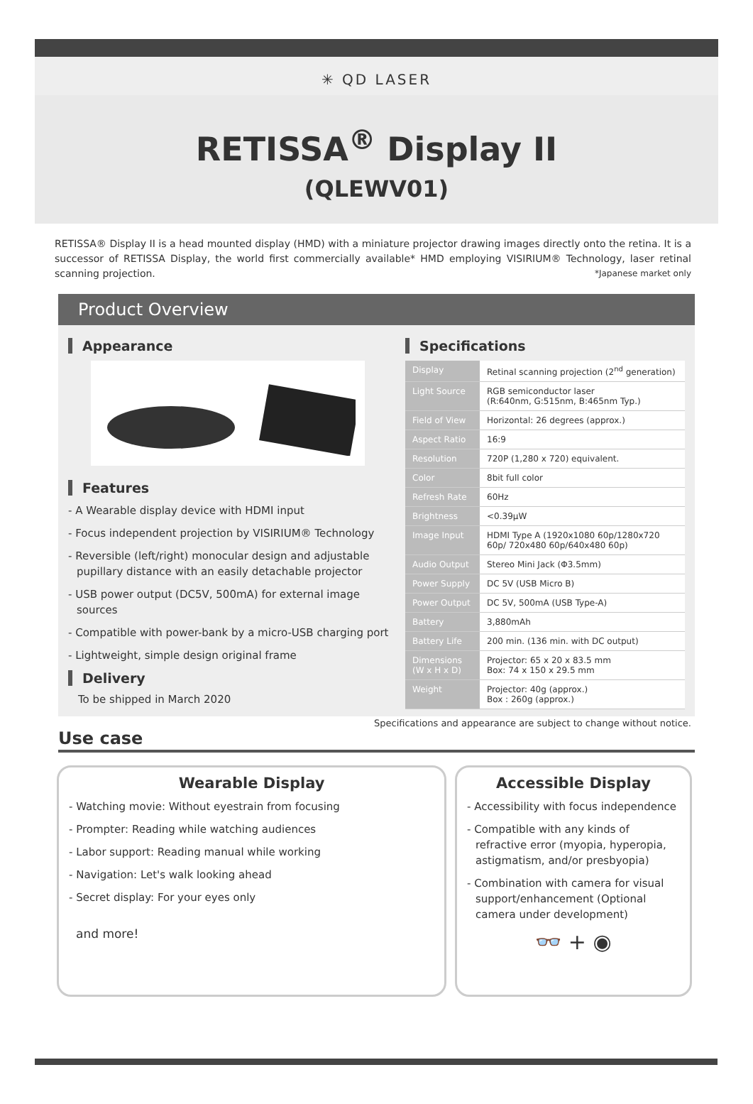✳ QD LASER
RETISSA<sup>®</sup> Display II
(QLEWV01)
RETISSA® Display II is a head mounted display (HMD) with a miniature projector drawing images directly onto the retina. It is a successor of RETISSA Display, the world first commercially available* HMD employing VISIRIUM® Technology, laser retinal scanning projection. *Japanese market only
Product Overview
Appearance
Features
- A Wearable display device with HDMI input
- Focus independent projection by VISIRIUM® Technology
- Reversible (left/right) monocular design and adjustable pupillary distance with an easily detachable projector
- USB power output (DC5V, 500mA) for external image sources
- Compatible with power-bank by a micro-USB charging port
- Lightweight, simple design original frame
Delivery
To be shipped in March 2020
Specifications
| Display | Retinal scanning projection (2<sup>nd</sup> generation) |
| Light Source | RGB semiconductor laser (R:640nm, G:515nm, B:465nm Typ.) |
| Field of View | Horizontal: 26 degrees (approx.) |
| Aspect Ratio | 16:9 |
| Resolution | 720P (1,280 x 720) equivalent. |
| Color | 8bit full color |
| Refresh Rate | 60Hz |
| Brightness | <0.39μW |
| Image Input | HDMI Type A (1920x1080 60p/1280x720 60p/ 720x480 60p/640x480 60p) |
| Audio Output | Stereo Mini Jack (Φ3.5mm) |
| Power Supply | DC 5V (USB Micro B) |
| Power Output | DC 5V, 500mA (USB Type-A) |
| Battery | 3,880mAh |
| Battery Life | 200 min. (136 min. with DC output) |
| Dimensions (W x H x D) | Projector: 65 x 20 x 83.5 mm Box: 74 x 150 x 29.5 mm |
| Weight | Projector: 40g (approx.) Box : 260g (approx.) |
Specifications and appearance are subject to change without notice.
Use case
Wearable Display
- Watching movie: Without eyestrain from focusing
- Prompter: Reading while watching audiences
- Labor support: Reading manual while working
- Navigation: Let's walk looking ahead
- Secret display: For your eyes only
and more!
Accessible Display
- Accessibility with focus independence
- Compatible with any kinds of refractive error (myopia, hyperopia, astigmatism, and/or presbyopia)
- Combination with camera for visual support/enhancement (Optional camera under development)
👓 + ◉